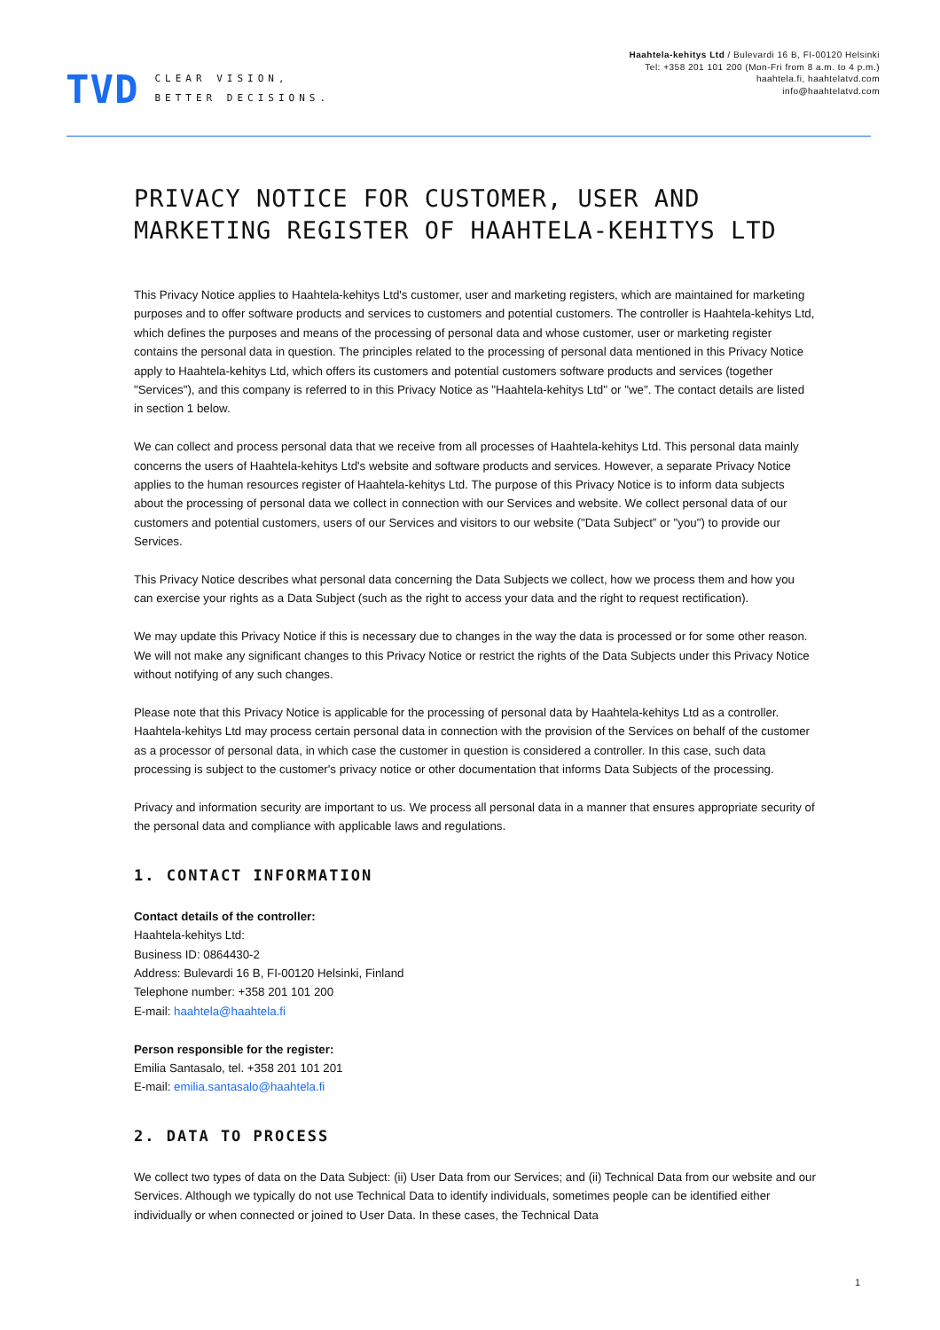TVD CLEAR VISION,
BETTER DECISIONS.
Haahtela-kehitys Ltd / Bulevardi 16 B, FI-00120 Helsinki
Tel: +358 201 101 200 (Mon-Fri from 8 a.m. to 4 p.m.)
haahtela.fi, haahtelatvd.com
info@haahtelatvd.com
PRIVACY NOTICE FOR CUSTOMER, USER AND MARKETING REGISTER OF HAAHTELA-KEHITYS LTD
This Privacy Notice applies to Haahtela-kehitys Ltd's customer, user and marketing registers, which are maintained for marketing purposes and to offer software products and services to customers and potential customers. The controller is Haahtela-kehitys Ltd, which defines the purposes and means of the processing of personal data and whose customer, user or marketing register contains the personal data in question. The principles related to the processing of personal data mentioned in this Privacy Notice apply to Haahtela-kehitys Ltd, which offers its customers and potential customers software products and services (together "Services"), and this company is referred to in this Privacy Notice as "Haahtela-kehitys Ltd" or "we". The contact details are listed in section 1 below.
We can collect and process personal data that we receive from all processes of Haahtela-kehitys Ltd. This personal data mainly concerns the users of Haahtela-kehitys Ltd's website and software products and services. However, a separate Privacy Notice applies to the human resources register of Haahtela-kehitys Ltd. The purpose of this Privacy Notice is to inform data subjects about the processing of personal data we collect in connection with our Services and website. We collect personal data of our customers and potential customers, users of our Services and visitors to our website ("Data Subject” or "you") to provide our Services.
This Privacy Notice describes what personal data concerning the Data Subjects we collect, how we process them and how you can exercise your rights as a Data Subject (such as the right to access your data and the right to request rectification).
We may update this Privacy Notice if this is necessary due to changes in the way the data is processed or for some other reason. We will not make any significant changes to this Privacy Notice or restrict the rights of the Data Subjects under this Privacy Notice without notifying of any such changes.
Please note that this Privacy Notice is applicable for the processing of personal data by Haahtela-kehitys Ltd as a controller. Haahtela-kehitys Ltd may process certain personal data in connection with the provision of the Services on behalf of the customer as a processor of personal data, in which case the customer in question is considered a controller. In this case, such data processing is subject to the customer's privacy notice or other documentation that informs Data Subjects of the processing.
Privacy and information security are important to us. We process all personal data in a manner that ensures appropriate security of the personal data and compliance with applicable laws and regulations.
1. CONTACT INFORMATION
Contact details of the controller:
Haahtela-kehitys Ltd:
Business ID: 0864430-2
Address: Bulevardi 16 B, FI-00120 Helsinki, Finland
Telephone number: +358 201 101 200
E-mail: haahtela@haahtela.fi
Person responsible for the register:
Emilia Santasalo, tel. +358 201 101 201
E-mail: emilia.santasalo@haahtela.fi
2. DATA TO PROCESS
We collect two types of data on the Data Subject: (ii) User Data from our Services; and (ii) Technical Data from our website and our Services. Although we typically do not use Technical Data to identify individuals, sometimes people can be identified either individually or when connected or joined to User Data. In these cases, the Technical Data
1